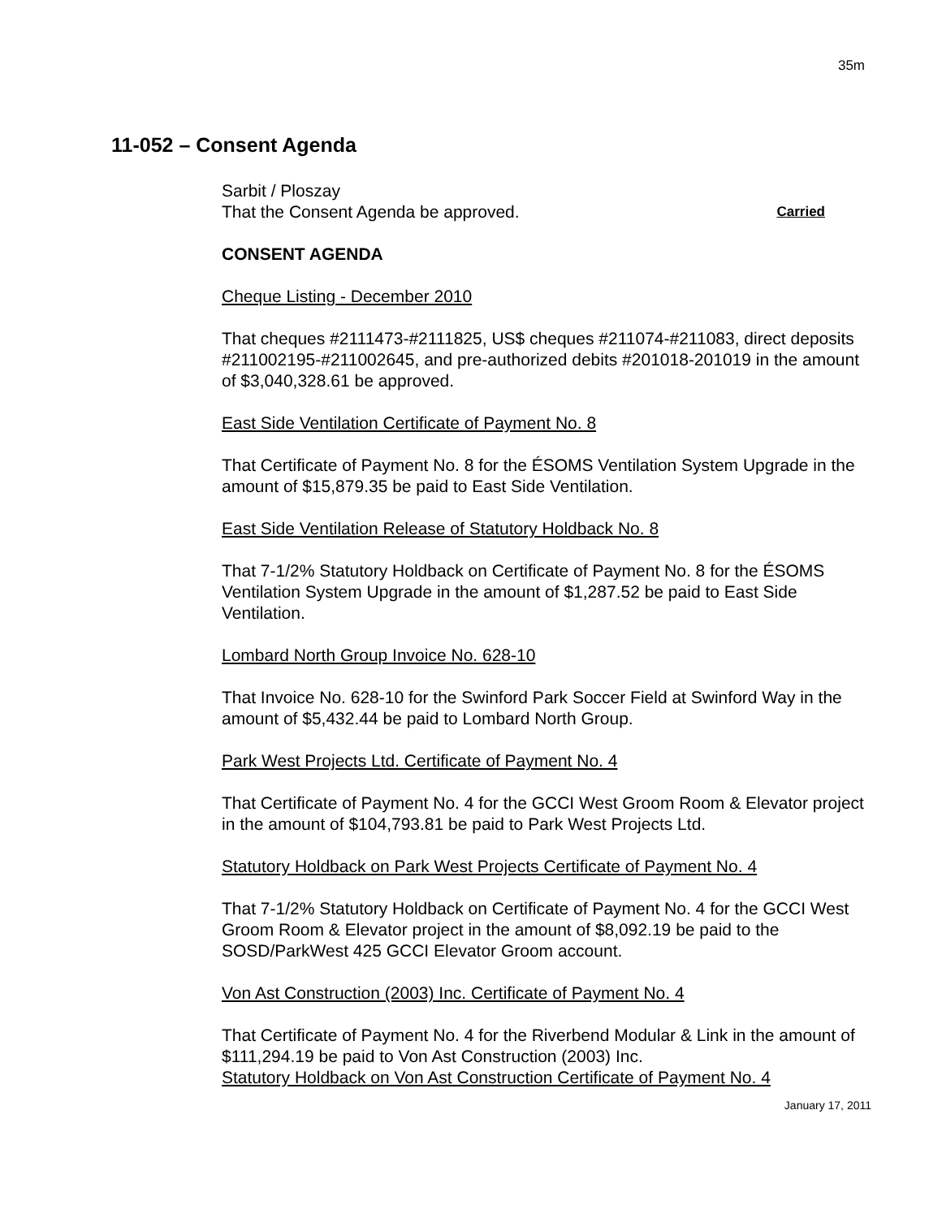35m
11-052 – Consent Agenda
Sarbit / Ploszay
That the Consent Agenda be approved. Carried
CONSENT AGENDA
Cheque Listing - December 2010
That cheques #2111473-#2111825, US$ cheques #211074-#211083, direct deposits #211002195-#211002645, and pre-authorized debits #201018-201019 in the amount of $3,040,328.61 be approved.
East Side Ventilation Certificate of Payment No. 8
That Certificate of Payment No. 8 for the ÉSOMS Ventilation System Upgrade in the amount of $15,879.35 be paid to East Side Ventilation.
East Side Ventilation Release of Statutory Holdback No. 8
That 7-1/2% Statutory Holdback on Certificate of Payment No. 8 for the ÉSOMS Ventilation System Upgrade in the amount of $1,287.52 be paid to East Side Ventilation.
Lombard North Group Invoice No. 628-10
That Invoice No. 628-10 for the Swinford Park Soccer Field at Swinford Way in the amount of $5,432.44 be paid to Lombard North Group.
Park West Projects Ltd. Certificate of Payment No. 4
That Certificate of Payment No. 4 for the GCCI West Groom Room & Elevator project in the amount of $104,793.81 be paid to Park West Projects Ltd.
Statutory Holdback on Park West Projects Certificate of Payment No. 4
That 7-1/2% Statutory Holdback on Certificate of Payment No. 4 for the GCCI West Groom Room & Elevator project in the amount of $8,092.19 be paid to the SOSD/ParkWest 425 GCCI Elevator Groom account.
Von Ast Construction (2003) Inc. Certificate of Payment No. 4
That Certificate of Payment No. 4 for the Riverbend Modular & Link in the amount of $111,294.19 be paid to Von Ast Construction (2003) Inc.
Statutory Holdback on Von Ast Construction Certificate of Payment No. 4
January 17, 2011